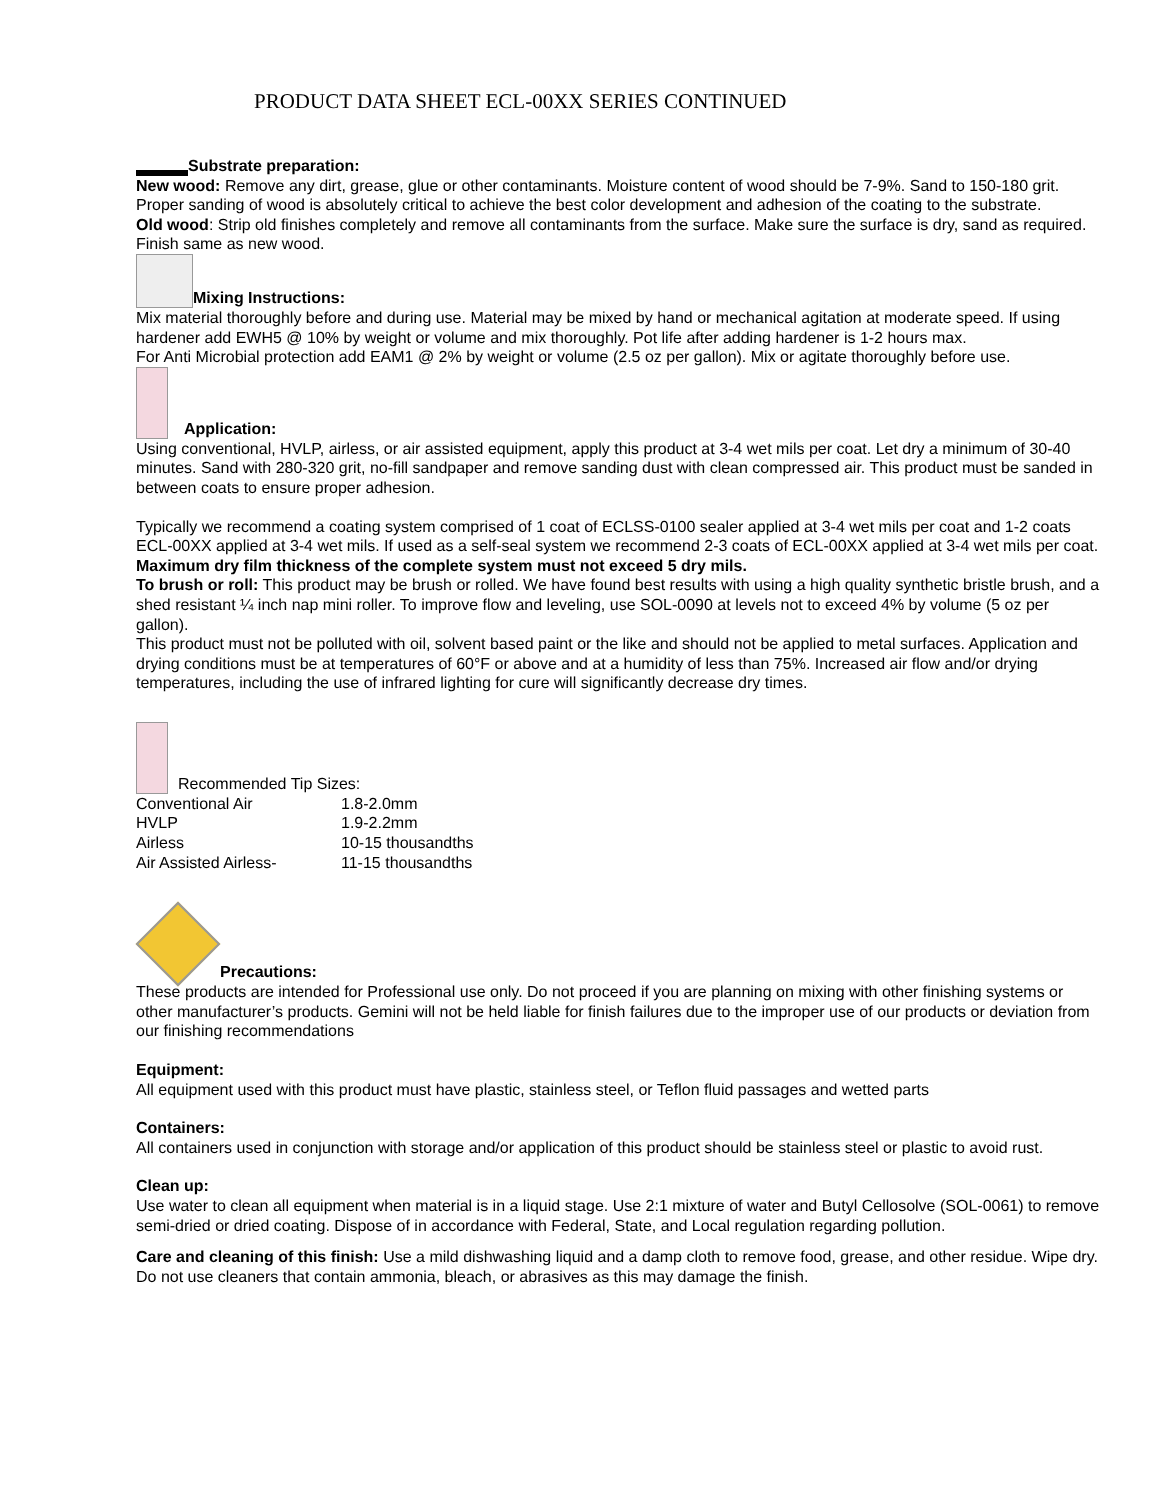PRODUCT DATA SHEET ECL-00XX SERIES CONTINUED
Substrate preparation:
New wood: Remove any dirt, grease, glue or other contaminants. Moisture content of wood should be 7-9%. Sand to 150-180 grit. Proper sanding of wood is absolutely critical to achieve the best color development and adhesion of the coating to the substrate.
Old wood: Strip old finishes completely and remove all contaminants from the surface. Make sure the surface is dry, sand as required. Finish same as new wood.
Mixing Instructions:
Mix material thoroughly before and during use. Material may be mixed by hand or mechanical agitation at moderate speed. If using hardener add EWH5 @ 10% by weight or volume and mix thoroughly. Pot life after adding hardener is 1-2 hours max.
For Anti Microbial protection add EAM1 @ 2% by weight or volume (2.5 oz per gallon). Mix or agitate thoroughly before use.
Application:
Using conventional, HVLP, airless, or air assisted equipment, apply this product at 3-4 wet mils per coat. Let dry a minimum of 30-40 minutes. Sand with 280-320 grit, no-fill sandpaper and remove sanding dust with clean compressed air. This product must be sanded in between coats to ensure proper adhesion.
Typically we recommend a coating system comprised of 1 coat of ECLSS-0100 sealer applied at 3-4 wet mils per coat and 1-2 coats ECL-00XX applied at 3-4 wet mils. If used as a self-seal system we recommend 2-3 coats of ECL-00XX applied at 3-4 wet mils per coat. Maximum dry film thickness of the complete system must not exceed 5 dry mils.
To brush or roll: This product may be brush or rolled. We have found best results with using a high quality synthetic bristle brush, and a shed resistant ¼ inch nap mini roller. To improve flow and leveling, use SOL-0090 at levels not to exceed 4% by volume (5 oz per gallon).
This product must not be polluted with oil, solvent based paint or the like and should not be applied to metal surfaces. Application and drying conditions must be at temperatures of 60°F or above and at a humidity of less than 75%. Increased air flow and/or drying temperatures, including the use of infrared lighting for cure will significantly decrease dry times.
Recommended Tip Sizes:
| Conventional Air | 1.8-2.0mm |
| HVLP | 1.9-2.2mm |
| Airless | 10-15 thousandths |
| Air Assisted Airless- | 11-15 thousandths |
Precautions:
These products are intended for Professional use only. Do not proceed if you are planning on mixing with other finishing systems or other manufacturer’s products. Gemini will not be held liable for finish failures due to the improper use of our products or deviation from our finishing recommendations
Equipment:
All equipment used with this product must have plastic, stainless steel, or Teflon fluid passages and wetted parts
Containers:
All containers used in conjunction with storage and/or application of this product should be stainless steel or plastic to avoid rust.
Clean up:
Use water to clean all equipment when material is in a liquid stage. Use 2:1 mixture of water and Butyl Cellosolve (SOL-0061) to remove semi-dried or dried coating. Dispose of in accordance with Federal, State, and Local regulation regarding pollution.
Care and cleaning of this finish: Use a mild dishwashing liquid and a damp cloth to remove food, grease, and other residue. Wipe dry. Do not use cleaners that contain ammonia, bleach, or abrasives as this may damage the finish.